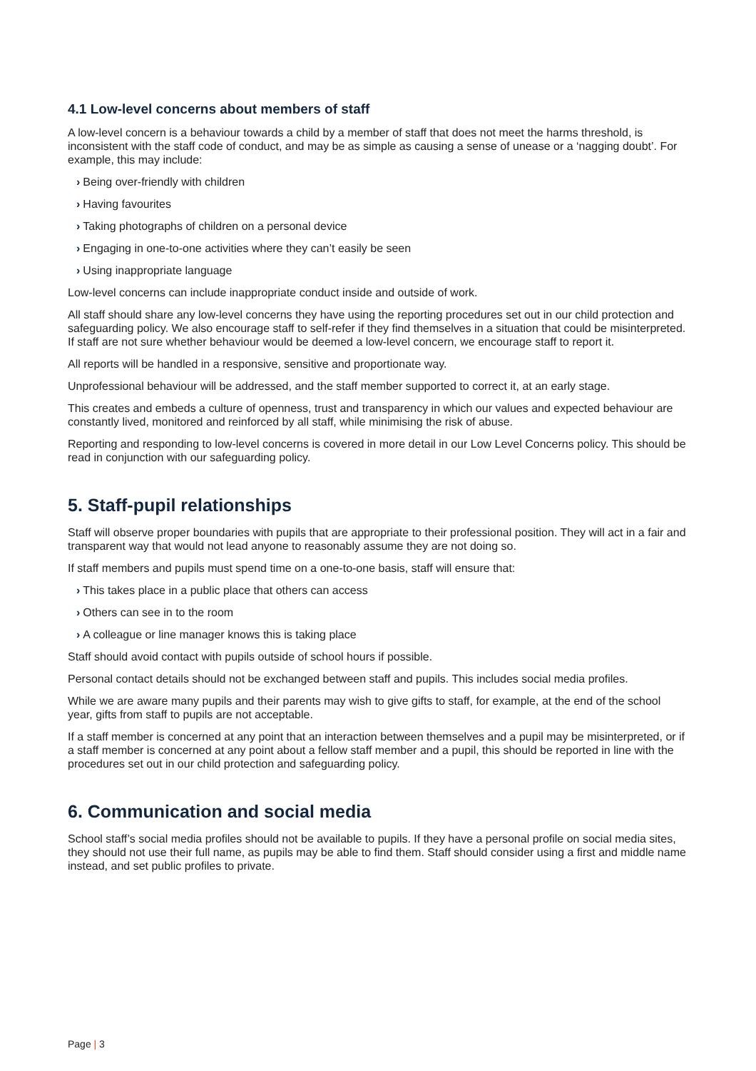4.1 Low-level concerns about members of staff
A low-level concern is a behaviour towards a child by a member of staff that does not meet the harms threshold, is inconsistent with the staff code of conduct, and may be as simple as causing a sense of unease or a ‘nagging doubt’. For example, this may include:
› Being over-friendly with children
› Having favourites
› Taking photographs of children on a personal device
› Engaging in one-to-one activities where they can’t easily be seen
› Using inappropriate language
Low-level concerns can include inappropriate conduct inside and outside of work.
All staff should share any low-level concerns they have using the reporting procedures set out in our child protection and safeguarding policy. We also encourage staff to self-refer if they find themselves in a situation that could be misinterpreted. If staff are not sure whether behaviour would be deemed a low-level concern, we encourage staff to report it.
All reports will be handled in a responsive, sensitive and proportionate way.
Unprofessional behaviour will be addressed, and the staff member supported to correct it, at an early stage.
This creates and embeds a culture of openness, trust and transparency in which our values and expected behaviour are constantly lived, monitored and reinforced by all staff, while minimising the risk of abuse.
Reporting and responding to low-level concerns is covered in more detail in our Low Level Concerns policy. This should be read in conjunction with our safeguarding policy.
5. Staff-pupil relationships
Staff will observe proper boundaries with pupils that are appropriate to their professional position. They will act in a fair and transparent way that would not lead anyone to reasonably assume they are not doing so.
If staff members and pupils must spend time on a one-to-one basis, staff will ensure that:
› This takes place in a public place that others can access
› Others can see in to the room
› A colleague or line manager knows this is taking place
Staff should avoid contact with pupils outside of school hours if possible.
Personal contact details should not be exchanged between staff and pupils. This includes social media profiles.
While we are aware many pupils and their parents may wish to give gifts to staff, for example, at the end of the school year, gifts from staff to pupils are not acceptable.
If a staff member is concerned at any point that an interaction between themselves and a pupil may be misinterpreted, or if a staff member is concerned at any point about a fellow staff member and a pupil, this should be reported in line with the procedures set out in our child protection and safeguarding policy.
6. Communication and social media
School staff’s social media profiles should not be available to pupils. If they have a personal profile on social media sites, they should not use their full name, as pupils may be able to find them. Staff should consider using a first and middle name instead, and set public profiles to private.
Page | 3